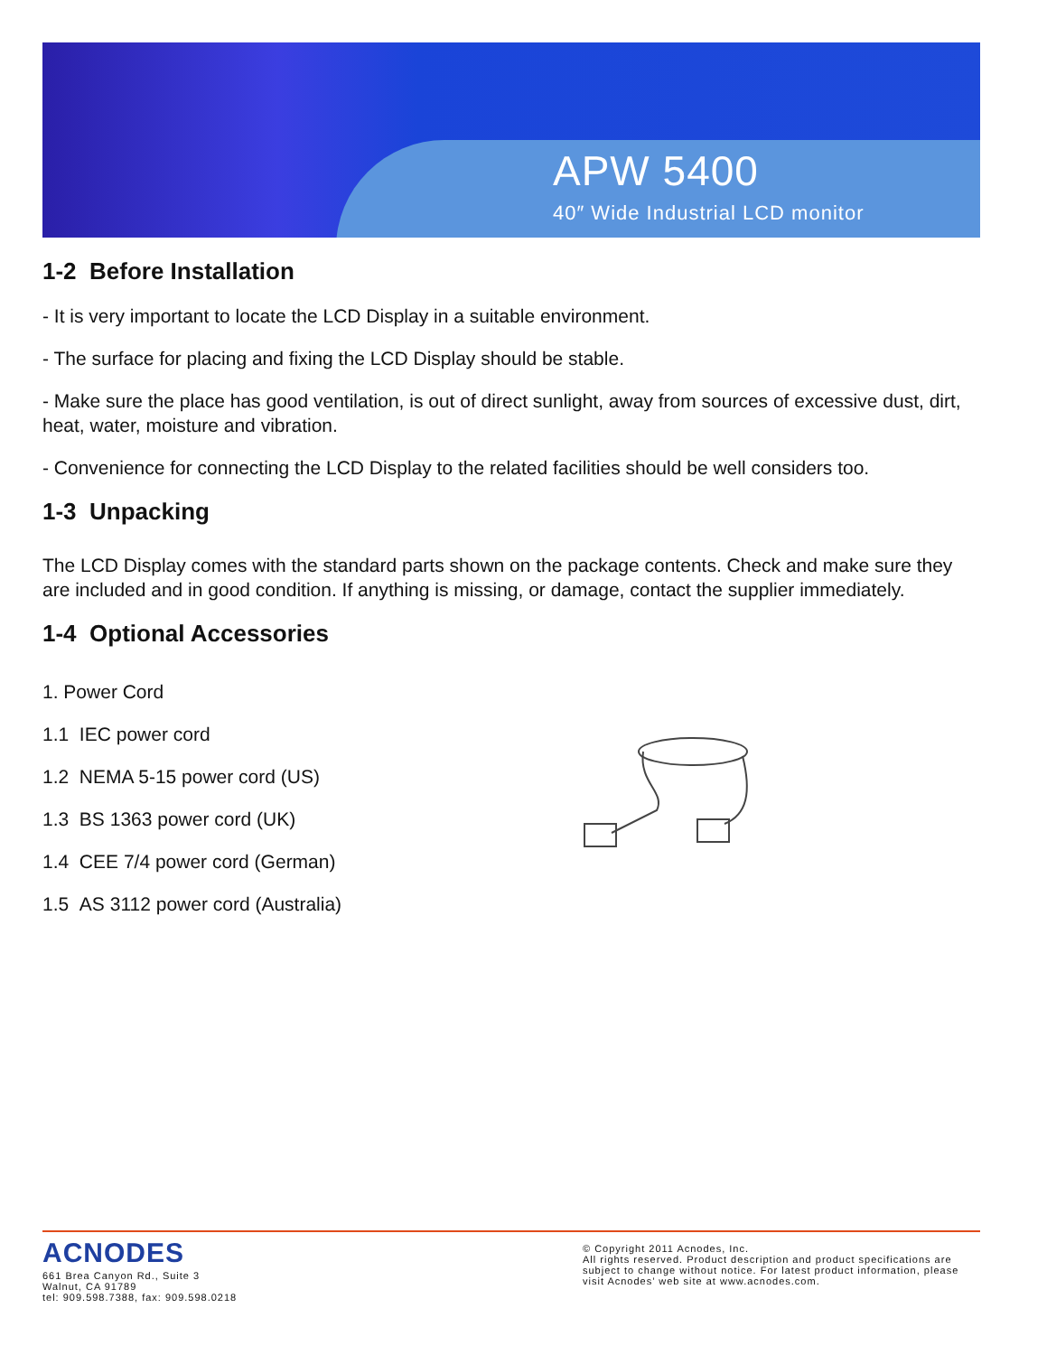APW 5400
40″ Wide Industrial LCD monitor
1-2 Before Installation
- It is very important to locate the LCD Display in a suitable environment.
- The surface for placing and fixing the LCD Display should be stable.
- Make sure the place has good ventilation, is out of direct sunlight, away from sources of excessive dust, dirt, heat, water, moisture and vibration.
- Convenience for connecting the LCD Display to the related facilities should be well considers too.
1-3 Unpacking
The LCD Display comes with the standard parts shown on the package contents. Check and make sure they are included and in good condition. If anything is missing, or damage, contact the supplier immediately.
1-4 Optional Accessories
1. Power Cord
1.1 IEC power cord
1.2 NEMA 5-15 power cord (US)
1.3 BS 1363 power cord (UK)
1.4 CEE 7/4 power cord (German)
1.5 AS 3112 power cord (Australia)
ACNODES
661 Brea Canyon Rd., Suite 3
Walnut, CA 91789
tel: 909.598.7388, fax: 909.598.0218
© Copyright 2011 Acnodes, Inc.
All rights reserved. Product description and product specifications are subject to change without notice. For latest product information, please visit Acnodes’ web site at www.acnodes.com.